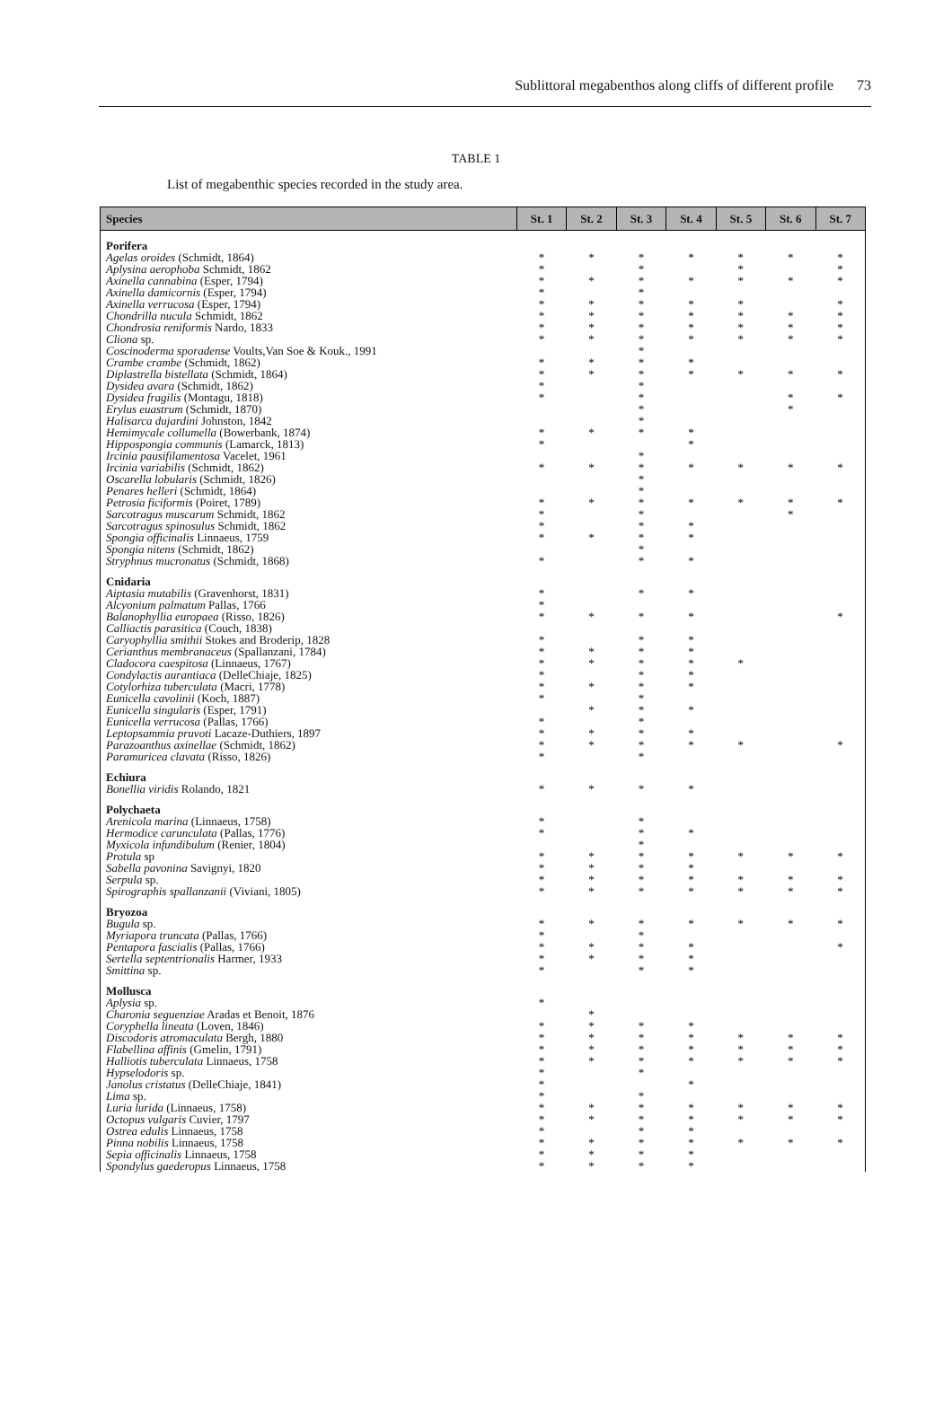Sublittoral megabenthos along cliffs of different profile 73
TABLE 1
List of megabenthic species recorded in the study area.
| Species | St. 1 | St. 2 | St. 3 | St. 4 | St. 5 | St. 6 | St. 7 |
| --- | --- | --- | --- | --- | --- | --- | --- |
| Porifera | | | | | | | |
| Agelas oroides (Schmidt, 1864) | * | * | * | * | * | * | * |
| Aplysina aerophoba Schmidt, 1862 | * | | * | | * | | * |
| Axinella cannabina (Esper, 1794) | * | * | * | * | * | * | * |
| Axinella damicornis (Esper, 1794) | * | | * | | | | |
| Axinella verrucosa (Esper, 1794) | * | * | * | * | * | | * |
| Chondrilla nucula Schmidt, 1862 | * | * | * | * | * | * | * |
| Chondrosia reniformis Nardo, 1833 | * | * | * | * | * | * | * |
| Cliona sp. | * | * | * | * | * | * | * |
| Coscinoderma sporadense Voults,Van Soe & Kouk., 1991 | | | * | | | | |
| Crambe crambe (Schmidt, 1862) | * | * | * | * | | | |
| Diplastrella bistellata (Schmidt, 1864) | * | * | * | * | * | * | * |
| Dysidea avara (Schmidt, 1862) | * | | * | | | | |
| Dysidea fragilis (Montagu, 1818) | * | | * | | | * | * |
| Erylus euastrum (Schmidt, 1870) | | | * | | | * | |
| Halisarca dujardini Johnston, 1842 | | | * | | | | |
| Hemimycale collumella (Bowerbank, 1874) | * | * | * | * | | | |
| Hippospongia communis (Lamarck, 1813) | * | | | * | | | |
| Ircinia pausifilamentosa Vacelet, 1961 | | | * | | | | |
| Ircinia variabilis (Schmidt, 1862) | * | * | * | * | * | * | * |
| Oscarella lobularis (Schmidt, 1826) | | | * | | | | |
| Penares helleri (Schmidt, 1864) | | | * | | | | |
| Petrosia ficiformis (Poiret, 1789) | * | * | * | * | * | * | * |
| Sarcotragus muscarum Schmidt, 1862 | * | | * | | | * | |
| Sarcotragus spinosulus Schmidt, 1862 | * | | * | * | | | |
| Spongia officinalis Linnaeus, 1759 | * | * | * | * | | | |
| Spongia nitens (Schmidt, 1862) | | | * | | | | |
| Stryphnus mucronatus (Schmidt, 1868) | * | | * | * | | | |
| Cnidaria | | | | | | | |
| Aiptasia mutabilis (Gravenhorst, 1831) | * | | * | * | | | |
| Alcyonium palmatum Pallas, 1766 | * | | | | | | |
| Balanophyllia europaea (Risso, 1826) | * | * | * | * | | | * |
| Calliactis parasitica (Couch, 1838) | | | | | | | |
| Caryophyllia smithii Stokes and Broderip, 1828 | * | | * | * | | | |
| Cerianthus membranaceus (Spallanzani, 1784) | * | * | * | * | | | |
| Cladocora caespitosa (Linnaeus, 1767) | * | * | * | * | * | | |
| Condylactis aurantiaca (DelleChiaje, 1825) | * | | * | * | | | |
| Cotylorhiza tuberculata (Macri, 1778) | * | * | * | * | | | |
| Eunicella cavolinii (Koch, 1887) | * | | * | | | | |
| Eunicella singularis (Esper, 1791) | | * | * | * | | | |
| Eunicella verrucosa (Pallas, 1766) | * | | * | | | | |
| Leptopsammia pruvoti Lacaze-Duthiers, 1897 | * | * | * | * | | | |
| Parazoanthus axinellae (Schmidt, 1862) | * | * | * | * | * | | * |
| Paramuricea clavata (Risso, 1826) | * | | * | | | | |
| Echiura | | | | | | | |
| Bonellia viridis Rolando, 1821 | * | * | * | * | | | |
| Polychaeta | | | | | | | |
| Arenicola marina (Linnaeus, 1758) | * | | * | | | | |
| Hermodice carunculata (Pallas, 1776) | * | | * | * | | | |
| Myxicola infundibulum (Renier, 1804) | | | * | | | | |
| Protula sp | * | * | * | * | * | * | * |
| Sabella pavonina Savignyi, 1820 | * | * | * | * | | | |
| Serpula sp. | * | * | * | * | * | * | * |
| Spirographis spallanzanii (Viviani, 1805) | * | * | * | * | * | * | * |
| Bryozoa | | | | | | | |
| Bugula sp. | * | * | * | * | * | * | * |
| Myriapora truncata (Pallas, 1766) | * | | * | | | | |
| Pentapora fascialis (Pallas, 1766) | * | * | * | * | | | * |
| Sertella septentrionalis Harmer, 1933 | * | * | * | * | | | |
| Smittina sp. | * | | * | * | | | |
| Mollusca | | | | | | | |
| Aplysia sp. | * | | | | | | |
| Charonia seguenziae Aradas et Benoit, 1876 | | * | | | | | |
| Coryphella lineata (Loven, 1846) | * | * | * | * | | | |
| Discodoris atromaculata Bergh, 1880 | * | * | * | * | * | * | * |
| Flabellina affinis (Gmelin, 1791) | * | * | * | * | * | * | * |
| Halliotis tuberculata Linnaeus, 1758 | * | * | * | * | * | * | * |
| Hypselodoris sp. | * | | * | | | | |
| Janolus cristatus (DelleChiaje, 1841) | * | | | * | | | |
| Lima sp. | * | | * | | | | |
| Luria lurida (Linnaeus, 1758) | * | * | * | * | * | * | * |
| Octopus vulgaris Cuvier, 1797 | * | * | * | * | * | * | * |
| Ostrea edulis Linnaeus, 1758 | * | | * | * | | | |
| Pinna nobilis Linnaeus, 1758 | * | * | * | * | * | * | * |
| Sepia officinalis Linnaeus, 1758 | * | * | * | * | | | |
| Spondylus gaederopus Linnaeus, 1758 | * | * | * | * | | | |